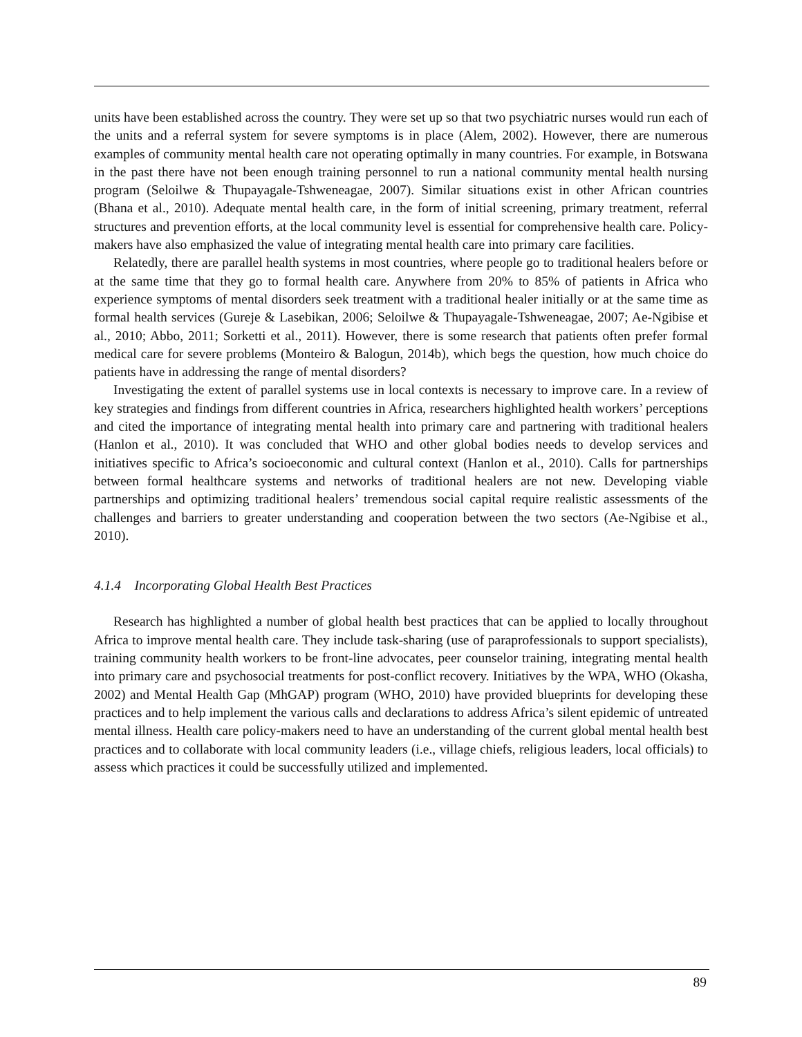units have been established across the country. They were set up so that two psychiatric nurses would run each of the units and a referral system for severe symptoms is in place (Alem, 2002). However, there are numerous examples of community mental health care not operating optimally in many countries. For example, in Botswana in the past there have not been enough training personnel to run a national community mental health nursing program (Seloilwe & Thupayagale-Tshweneagae, 2007). Similar situations exist in other African countries (Bhana et al., 2010). Adequate mental health care, in the form of initial screening, primary treatment, referral structures and prevention efforts, at the local community level is essential for comprehensive health care. Policy-makers have also emphasized the value of integrating mental health care into primary care facilities.
Relatedly, there are parallel health systems in most countries, where people go to traditional healers before or at the same time that they go to formal health care. Anywhere from 20% to 85% of patients in Africa who experience symptoms of mental disorders seek treatment with a traditional healer initially or at the same time as formal health services (Gureje & Lasebikan, 2006; Seloilwe & Thupayagale-Tshweneagae, 2007; Ae-Ngibise et al., 2010; Abbo, 2011; Sorketti et al., 2011). However, there is some research that patients often prefer formal medical care for severe problems (Monteiro & Balogun, 2014b), which begs the question, how much choice do patients have in addressing the range of mental disorders?
Investigating the extent of parallel systems use in local contexts is necessary to improve care. In a review of key strategies and findings from different countries in Africa, researchers highlighted health workers’ perceptions and cited the importance of integrating mental health into primary care and partnering with traditional healers (Hanlon et al., 2010). It was concluded that WHO and other global bodies needs to develop services and initiatives specific to Africa’s socioeconomic and cultural context (Hanlon et al., 2010). Calls for partnerships between formal healthcare systems and networks of traditional healers are not new. Developing viable partnerships and optimizing traditional healers’ tremendous social capital require realistic assessments of the challenges and barriers to greater understanding and cooperation between the two sectors (Ae-Ngibise et al., 2010).
4.1.4 Incorporating Global Health Best Practices
Research has highlighted a number of global health best practices that can be applied to locally throughout Africa to improve mental health care. They include task-sharing (use of paraprofessionals to support specialists), training community health workers to be front-line advocates, peer counselor training, integrating mental health into primary care and psychosocial treatments for post-conflict recovery. Initiatives by the WPA, WHO (Okasha, 2002) and Mental Health Gap (MhGAP) program (WHO, 2010) have provided blueprints for developing these practices and to help implement the various calls and declarations to address Africa’s silent epidemic of untreated mental illness. Health care policy-makers need to have an understanding of the current global mental health best practices and to collaborate with local community leaders (i.e., village chiefs, religious leaders, local officials) to assess which practices it could be successfully utilized and implemented.
89